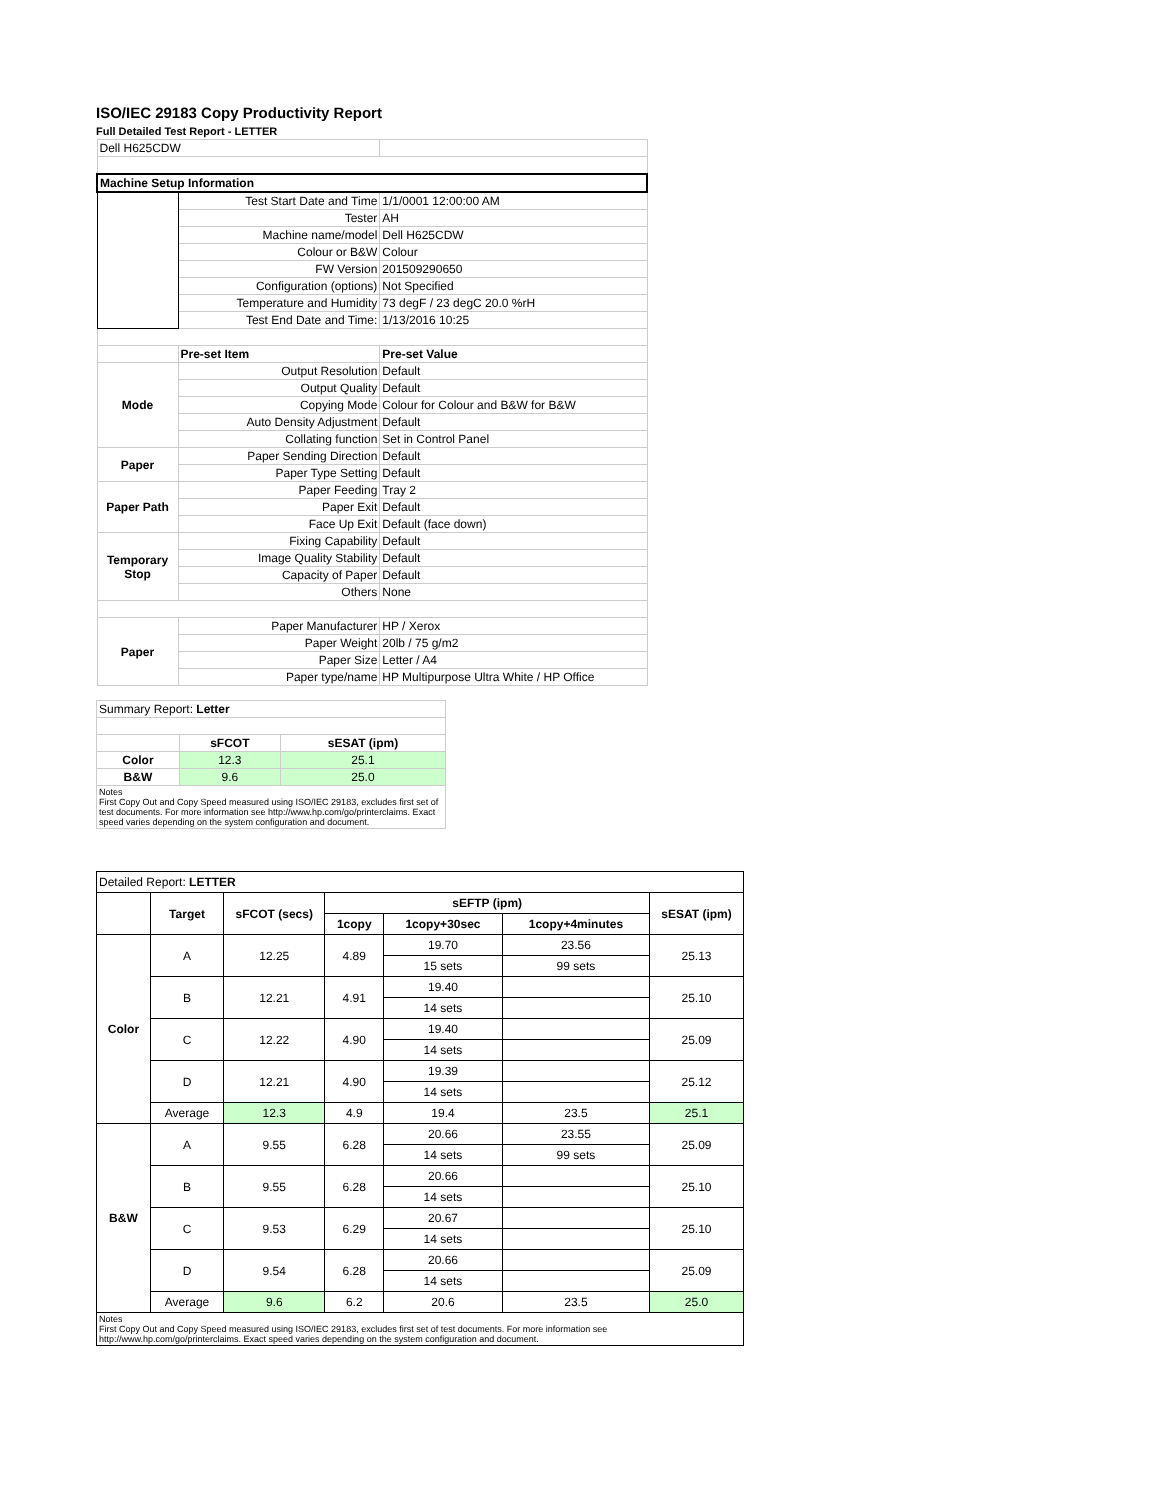ISO/IEC 29183 Copy Productivity Report
Full Detailed Test Report - LETTER
| Dell H625CDW | | |
| Machine Setup Information | | |
| | Test Start Date and Time | 1/1/0001 12:00:00 AM |
| | Tester | AH |
| | Machine name/model | Dell H625CDW |
| | Colour or B&W | Colour |
| | FW Version | 201509290650 |
| | Configuration (options) | Not Specified |
| | Temperature and Humidity | 73 degF / 23 degC 20.0 %rH |
| | Test End Date and Time: | 1/13/2016 10:25 |
| | Pre-set Item | Pre-set Value |
| Mode | Output Resolution | Default |
| | Output Quality | Default |
| | Copying Mode | Colour for Colour and B&W for B&W |
| | Auto Density Adjustment | Default |
| | Collating function | Set in Control Panel |
| Paper | Paper Sending Direction | Default |
| | Paper Type Setting | Default |
| Paper Path | Paper Feeding | Tray 2 |
| | Paper Exit | Default |
| | Face Up Exit | Default (face down) |
| Temporary Stop | Fixing Capability | Default |
| | Image Quality Stability | Default |
| | Capacity of Paper | Default |
| | Others | None |
| Paper | Paper Manufacturer | HP / Xerox |
| | Paper Weight | 20lb / 75 g/m2 |
| | Paper Size | Letter / A4 |
| | Paper type/name | HP Multipurpose Ultra White / HP Office |
| Summary Report: Letter | | |
| | sFCOT | sESAT (ipm) |
| Color | 12.3 | 25.1 |
| B&W | 9.6 | 25.0 |
| Notes First Copy Out and Copy Speed measured using ISO/IEC 29183, excludes first set of test documents. For more information see http://www.hp.com/go/printerclaims. Exact speed varies depending on the system configuration and document. | | |
| Detailed Report: LETTER | | | | | | |
| | Target | sFCOT (secs) | sEFTP (ipm) | | | sESAT (ipm) |
| | | | 1copy | 1copy+30sec | 1copy+4minutes | |
| Color | A | 12.25 | 4.89 | 19.70 | 23.56 | 25.13 |
| | | | | 15 sets | 99 sets | |
| | B | 12.21 | 4.91 | 19.40 | | 25.10 |
| | | | | 14 sets | | |
| | C | 12.22 | 4.90 | 19.40 | | 25.09 |
| | | | | 14 sets | | |
| | D | 12.21 | 4.90 | 19.39 | | 25.12 |
| | | | | 14 sets | | |
| | Average | 12.3 | 4.9 | 19.4 | 23.5 | 25.1 |
| B&W | A | 9.55 | 6.28 | 20.66 | 23.55 | 25.09 |
| | | | | 14 sets | 99 sets | |
| | B | 9.55 | 6.28 | 20.66 | | 25.10 |
| | | | | 14 sets | | |
| | C | 9.53 | 6.29 | 20.67 | | 25.10 |
| | | | | 14 sets | | |
| | D | 9.54 | 6.28 | 20.66 | | 25.09 |
| | | | | 14 sets | | |
| | Average | 9.6 | 6.2 | 20.6 | 23.5 | 25.0 |
| Notes First Copy Out and Copy Speed measured using ISO/IEC 29183, excludes first set of test documents. For more information see http://www.hp.com/go/printerclaims. Exact speed varies depending on the system configuration and document. | | | | | | |